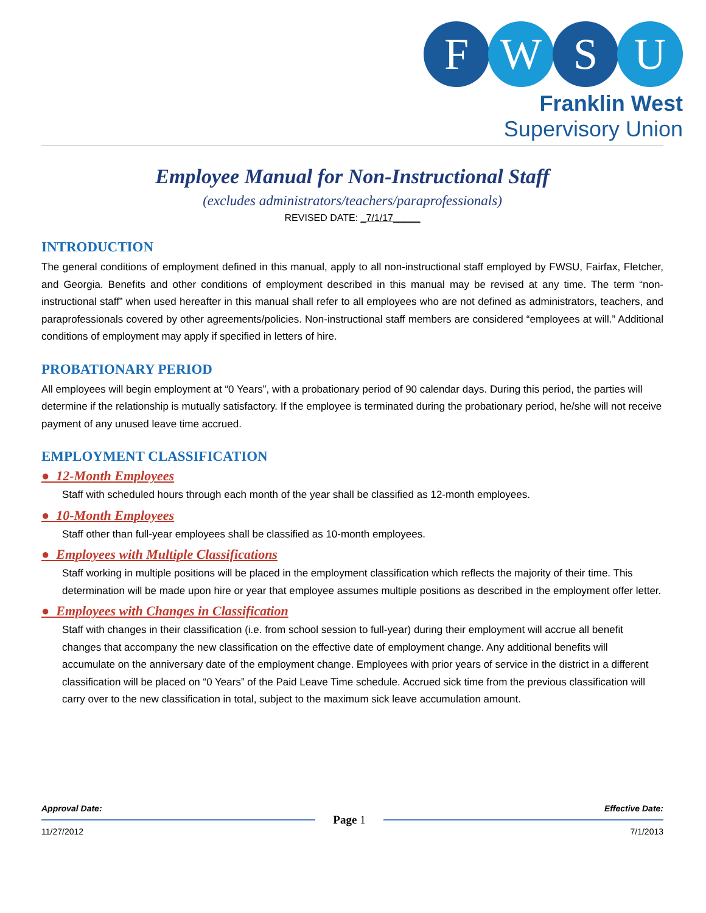F W S U
Franklin West Supervisory Union
Employee Manual for Non-Instructional Staff
(excludes administrators/teachers/paraprofessionals)
REVISED DATE: _7/1/17_____
INTRODUCTION
The general conditions of employment defined in this manual, apply to all non-instructional staff employed by FWSU, Fairfax, Fletcher, and Georgia. Benefits and other conditions of employment described in this manual may be revised at any time. The term “non-instructional staff” when used hereafter in this manual shall refer to all employees who are not defined as administrators, teachers, and paraprofessionals covered by other agreements/policies. Non-instructional staff members are considered “employees at will.” Additional conditions of employment may apply if specified in letters of hire.
PROBATIONARY PERIOD
All employees will begin employment at “0 Years”, with a probationary period of 90 calendar days. During this period, the parties will determine if the relationship is mutually satisfactory. If the employee is terminated during the probationary period, he/she will not receive payment of any unused leave time accrued.
EMPLOYMENT CLASSIFICATION
● 12-Month Employees
Staff with scheduled hours through each month of the year shall be classified as 12-month employees.
● 10-Month Employees
Staff other than full-year employees shall be classified as 10-month employees.
● Employees with Multiple Classifications
Staff working in multiple positions will be placed in the employment classification which reflects the majority of their time. This determination will be made upon hire or year that employee assumes multiple positions as described in the employment offer letter.
● Employees with Changes in Classification
Staff with changes in their classification (i.e. from school session to full-year) during their employment will accrue all benefit changes that accompany the new classification on the effective date of employment change. Any additional benefits will accumulate on the anniversary date of the employment change. Employees with prior years of service in the district in a different classification will be placed on “0 Years” of the Paid Leave Time schedule. Accrued sick time from the previous classification will carry over to the new classification in total, subject to the maximum sick leave accumulation amount.
Approval Date: Effective Date:
Page 1
11/27/2012 7/1/2013